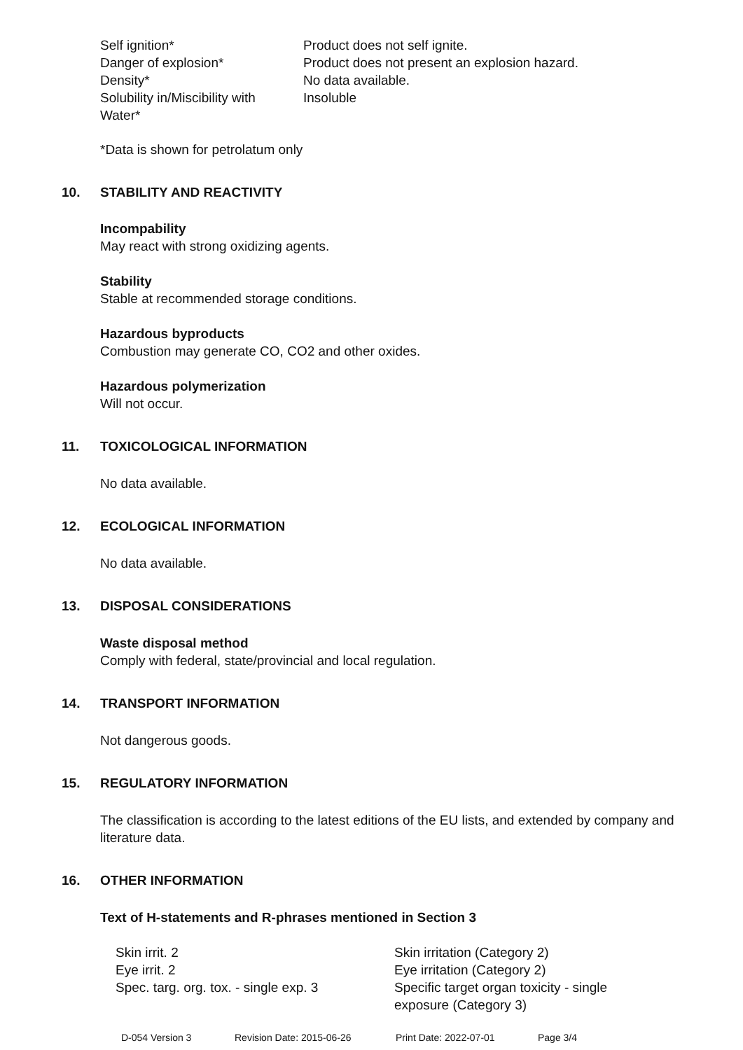| Self ignition* | Product does not self ignite. |
| Danger of explosion* | Product does not present an explosion hazard. |
| Density* | No data available. |
| Solubility in/Miscibility with Water* | Insoluble |
*Data is shown for petrolatum only
10. STABILITY AND REACTIVITY
Incompability
May react with strong oxidizing agents.
Stability
Stable at recommended storage conditions.
Hazardous byproducts
Combustion may generate CO, CO2 and other oxides.
Hazardous polymerization
Will not occur.
11. TOXICOLOGICAL INFORMATION
No data available.
12. ECOLOGICAL INFORMATION
No data available.
13. DISPOSAL CONSIDERATIONS
Waste disposal method
Comply with federal, state/provincial and local regulation.
14. TRANSPORT INFORMATION
Not dangerous goods.
15. REGULATORY INFORMATION
The classification is according to the latest editions of the EU lists, and extended by company and literature data.
16. OTHER INFORMATION
Text of H-statements and R-phrases mentioned in Section 3
| Skin irrit. 2 | Skin irritation (Category 2) |
| Eye irrit. 2 | Eye irritation (Category 2) |
| Spec. targ. org. tox. - single exp. 3 | Specific target organ toxicity - single exposure (Category 3) |
D-054 Version 3 Revision Date: 2015-06-26 Print Date: 2022-07-01 Page 3/4